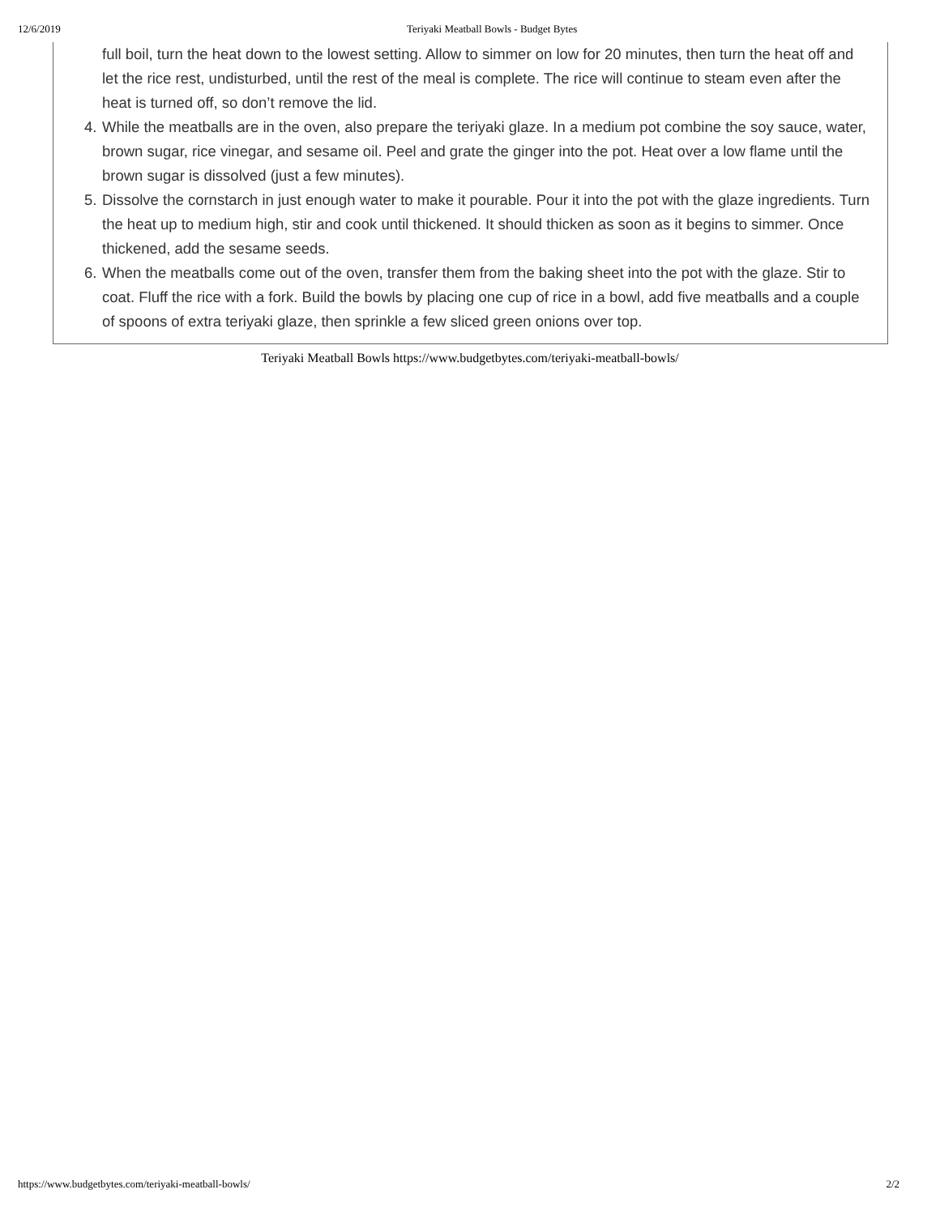12/6/2019 Teriyaki Meatball Bowls - Budget Bytes
full boil, turn the heat down to the lowest setting. Allow to simmer on low for 20 minutes, then turn the heat off and let the rice rest, undisturbed, until the rest of the meal is complete. The rice will continue to steam even after the heat is turned off, so don’t remove the lid.
4. While the meatballs are in the oven, also prepare the teriyaki glaze. In a medium pot combine the soy sauce, water, brown sugar, rice vinegar, and sesame oil. Peel and grate the ginger into the pot. Heat over a low flame until the brown sugar is dissolved (just a few minutes).
5. Dissolve the cornstarch in just enough water to make it pourable. Pour it into the pot with the glaze ingredients. Turn the heat up to medium high, stir and cook until thickened. It should thicken as soon as it begins to simmer. Once thickened, add the sesame seeds.
6. When the meatballs come out of the oven, transfer them from the baking sheet into the pot with the glaze. Stir to coat. Fluff the rice with a fork. Build the bowls by placing one cup of rice in a bowl, add five meatballs and a couple of spoons of extra teriyaki glaze, then sprinkle a few sliced green onions over top.
Teriyaki Meatball Bowls https://www.budgetbytes.com/teriyaki-meatball-bowls/
https://www.budgetbytes.com/teriyaki-meatball-bowls/ 2/2